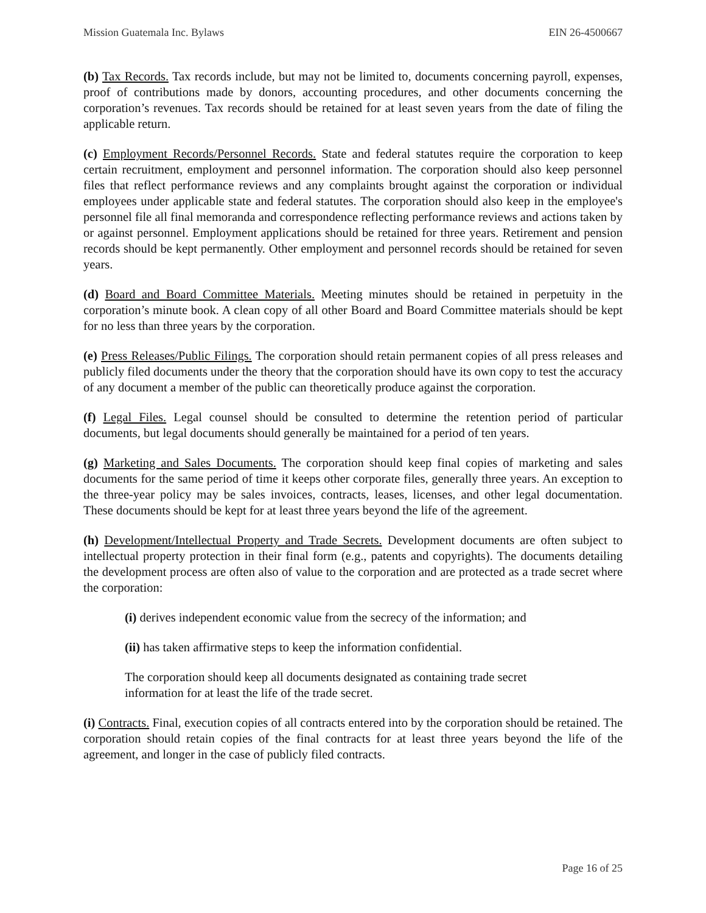Mission Guatemala Inc. Bylaws EIN 26-4500667
(b) Tax Records. Tax records include, but may not be limited to, documents concerning payroll, expenses, proof of contributions made by donors, accounting procedures, and other documents concerning the corporation’s revenues. Tax records should be retained for at least seven years from the date of filing the applicable return.
(c) Employment Records/Personnel Records. State and federal statutes require the corporation to keep certain recruitment, employment and personnel information. The corporation should also keep personnel files that reflect performance reviews and any complaints brought against the corporation or individual employees under applicable state and federal statutes. The corporation should also keep in the employee's personnel file all final memoranda and correspondence reflecting performance reviews and actions taken by or against personnel. Employment applications should be retained for three years. Retirement and pension records should be kept permanently. Other employment and personnel records should be retained for seven years.
(d) Board and Board Committee Materials. Meeting minutes should be retained in perpetuity in the corporation’s minute book. A clean copy of all other Board and Board Committee materials should be kept for no less than three years by the corporation.
(e) Press Releases/Public Filings. The corporation should retain permanent copies of all press releases and publicly filed documents under the theory that the corporation should have its own copy to test the accuracy of any document a member of the public can theoretically produce against the corporation.
(f) Legal Files. Legal counsel should be consulted to determine the retention period of particular documents, but legal documents should generally be maintained for a period of ten years.
(g) Marketing and Sales Documents. The corporation should keep final copies of marketing and sales documents for the same period of time it keeps other corporate files, generally three years. An exception to the three-year policy may be sales invoices, contracts, leases, licenses, and other legal documentation. These documents should be kept for at least three years beyond the life of the agreement.
(h) Development/Intellectual Property and Trade Secrets. Development documents are often subject to intellectual property protection in their final form (e.g., patents and copyrights). The documents detailing the development process are often also of value to the corporation and are protected as a trade secret where the corporation:
(i) derives independent economic value from the secrecy of the information; and
(ii) has taken affirmative steps to keep the information confidential.
The corporation should keep all documents designated as containing trade secret information for at least the life of the trade secret.
(i) Contracts. Final, execution copies of all contracts entered into by the corporation should be retained. The corporation should retain copies of the final contracts for at least three years beyond the life of the agreement, and longer in the case of publicly filed contracts.
Page 16 of 25